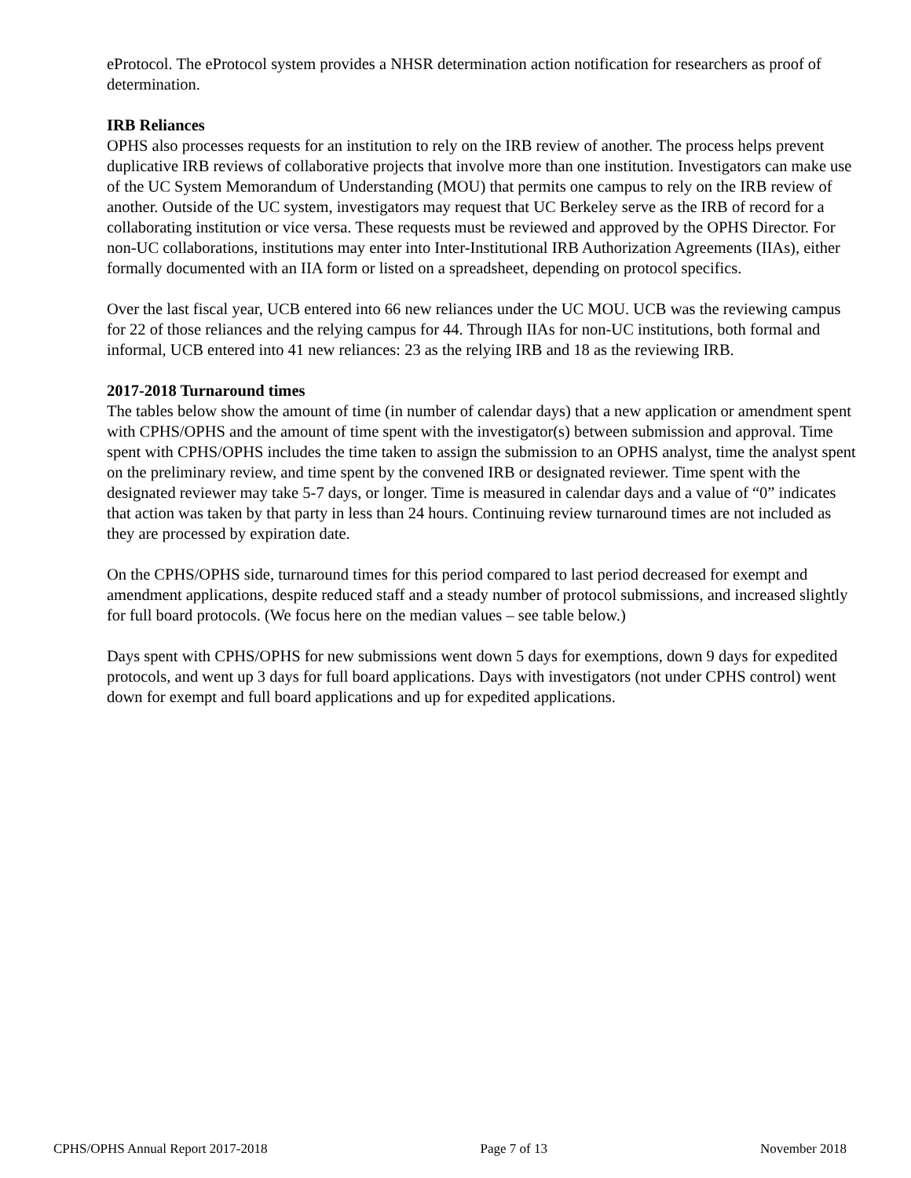eProtocol. The eProtocol system provides a NHSR determination action notification for researchers as proof of determination.
IRB Reliances
OPHS also processes requests for an institution to rely on the IRB review of another. The process helps prevent duplicative IRB reviews of collaborative projects that involve more than one institution. Investigators can make use of the UC System Memorandum of Understanding (MOU) that permits one campus to rely on the IRB review of another. Outside of the UC system, investigators may request that UC Berkeley serve as the IRB of record for a collaborating institution or vice versa. These requests must be reviewed and approved by the OPHS Director. For non-UC collaborations, institutions may enter into Inter-Institutional IRB Authorization Agreements (IIAs), either formally documented with an IIA form or listed on a spreadsheet, depending on protocol specifics.
Over the last fiscal year, UCB entered into 66 new reliances under the UC MOU. UCB was the reviewing campus for 22 of those reliances and the relying campus for 44. Through IIAs for non-UC institutions, both formal and informal, UCB entered into 41 new reliances: 23 as the relying IRB and 18 as the reviewing IRB.
2017-2018 Turnaround times
The tables below show the amount of time (in number of calendar days) that a new application or amendment spent with CPHS/OPHS and the amount of time spent with the investigator(s) between submission and approval. Time spent with CPHS/OPHS includes the time taken to assign the submission to an OPHS analyst, time the analyst spent on the preliminary review, and time spent by the convened IRB or designated reviewer. Time spent with the designated reviewer may take 5-7 days, or longer. Time is measured in calendar days and a value of “0” indicates that action was taken by that party in less than 24 hours. Continuing review turnaround times are not included as they are processed by expiration date.
On the CPHS/OPHS side, turnaround times for this period compared to last period decreased for exempt and amendment applications, despite reduced staff and a steady number of protocol submissions, and increased slightly for full board protocols. (We focus here on the median values – see table below.)
Days spent with CPHS/OPHS for new submissions went down 5 days for exemptions, down 9 days for expedited protocols, and went up 3 days for full board applications. Days with investigators (not under CPHS control) went down for exempt and full board applications and up for expedited applications.
CPHS/OPHS Annual Report 2017-2018 Page 7 of 13 November 2018